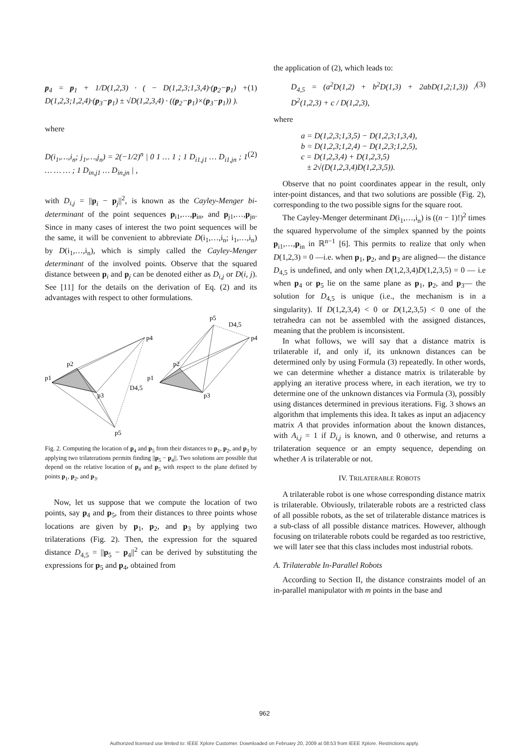p<sub>4</sub> = p<sub>1</sub> + 1/D(1,2,3) · ( − D(1,2,3;1,3,4)·(p<sub>2</sub>−p<sub>1</sub>) + D(1,2,3;1,2,4)·(p<sub>3</sub>−p<sub>1</sub>) ± √D(1,2,3,4) · ((p<sub>2</sub>−p<sub>1</sub>)×(p<sub>3</sub>−p<sub>1</sub>)) ).
(1)
where
D(i<sub>1</sub>,…,i<sub>n</sub>; j<sub>1</sub>,…,j<sub>n</sub>) = 2(−1/2)<sup>n</sup> | 0 1 … 1 ; 1 D<sub>i1,j1</sub> … D<sub>i1,jn</sub> ; 1 … … … ; 1 D<sub>in,j1</sub> … D<sub>in,jn</sub> | ,
(2)
with D<sub>i,j</sub> = ||p<sub>i</sub> − p<sub>j</sub>||<sup>2</sup>, is known as the Cayley-Menger bi-determinant of the point sequences p<sub>i1</sub>,…,p<sub>in</sub>, and p<sub>j1</sub>,…,p<sub>jn</sub>. Since in many cases of interest the two point sequences will be the same, it will be convenient to abbreviate D(i<sub>1</sub>,…,i<sub>n</sub>; i<sub>1</sub>,…,i<sub>n</sub>) by D(i<sub>1</sub>,…,i<sub>n</sub>), which is simply called the Cayley-Menger determinant of the involved points. Observe that the squared distance between p<sub>i</sub> and p<sub>j</sub> can be denoted either as D<sub>i,j</sub> or D(i, j). See [11] for the details on the derivation of Eq. (2) and its advantages with respect to other formulations.
p1
p2
p3
p4
p5
D4,5
p1
p2
p3
p4
p5
D4,5
Fig. 2. Computing the location of p<sub>4</sub> and p<sub>5</sub> from their distances to p<sub>1</sub>, p<sub>2</sub>, and p<sub>3</sub> by applying two trilaterations permits finding ||p<sub>5</sub> − p<sub>4</sub>||. Two solutions are possible that depend on the relative location of p<sub>4</sub> and p<sub>5</sub> with respect to the plane defined by points p<sub>1</sub>, p<sub>2</sub>, and p<sub>3</sub>.
Now, let us suppose that we compute the location of two points, say p<sub>4</sub> and p<sub>5</sub>, from their distances to three points whose locations are given by p<sub>1</sub>, p<sub>2</sub>, and p<sub>3</sub> by applying two trilaterations (Fig. 2). Then, the expression for the squared distance D<sub>4,5</sub> = ||p<sub>5</sub> − p<sub>4</sub>||<sup>2</sup> can be derived by substituting the expressions for p<sub>5</sub> and p<sub>4</sub>, obtained from
the application of (2), which leads to:
D<sub>4,5</sub> = (a<sup>2</sup>D(1,2) + b<sup>2</sup>D(1,3) + 2abD(1,2;1,3)) / D<sup>2</sup>(1,2,3) + c / D(1,2,3),
(3)
where
a = D(1,2,3;1,3,5) − D(1,2,3;1,3,4),
b = D(1,2,3;1,2,4) − D(1,2,3;1,2,5),
c = D(1,2,3,4) + D(1,2,3,5)
± 2√(D(1,2,3,4)D(1,2,3,5)).
Observe that no point coordinates appear in the result, only inter-point distances, and that two solutions are possible (Fig. 2), corresponding to the two possible signs for the square root.
The Cayley-Menger determinant D(i<sub>1</sub>,…,i<sub>n</sub>) is ((n − 1)!)<sup>2</sup> times the squared hypervolume of the simplex spanned by the points p<sub>i1</sub>,…,p<sub>in</sub> in ℝ<sup>n−1</sup> [6]. This permits to realize that only when D(1,2,3) = 0 —i.e. when p<sub>1</sub>, p<sub>2</sub>, and p<sub>3</sub> are aligned— the distance D<sub>4,5</sub> is undefined, and only when D(1,2,3,4)D(1,2,3,5) = 0 — i.e when p<sub>4</sub> or p<sub>5</sub> lie on the same plane as p<sub>1</sub>, p<sub>2</sub>, and p<sub>3</sub>— the solution for D<sub>4,5</sub> is unique (i.e., the mechanism is in a singularity). If D(1,2,3,4) < 0 or D(1,2,3,5) < 0 one of the tetrahedra can not be assembled with the assigned distances, meaning that the problem is inconsistent.
In what follows, we will say that a distance matrix is trilaterable if, and only if, its unknown distances can be determined only by using Formula (3) repeatedly. In other words, we can determine whether a distance matrix is trilaterable by applying an iterative process where, in each iteration, we try to determine one of the unknown distances via Formula (3), possibly using distances determined in previous iterations. Fig. 3 shows an algorithm that implements this idea. It takes as input an adjacency matrix A that provides information about the known distances, with A<sub>i,j</sub> = 1 if D<sub>i,j</sub> is known, and 0 otherwise, and returns a trilateration sequence or an empty sequence, depending on whether A is trilaterable or not.
IV. TRILATERABLE ROBOTS
A trilaterable robot is one whose corresponding distance matrix is trilaterable. Obviously, trilaterable robots are a restricted class of all possible robots, as the set of trilaterable distance matrices is a sub-class of all possible distance matrices. However, although focusing on trilaterable robots could be regarded as too restrictive, we will later see that this class includes most industrial robots.
A. Trilaterable In-Parallel Robots
According to Section II, the distance constraints model of an in-parallel manipulator with m points in the base and
962
Authorized licensed use limited to: IEEE Xplore Customer. Downloaded on February 20, 2009 at 08:53 from IEEE Xplore. Restrictions apply.